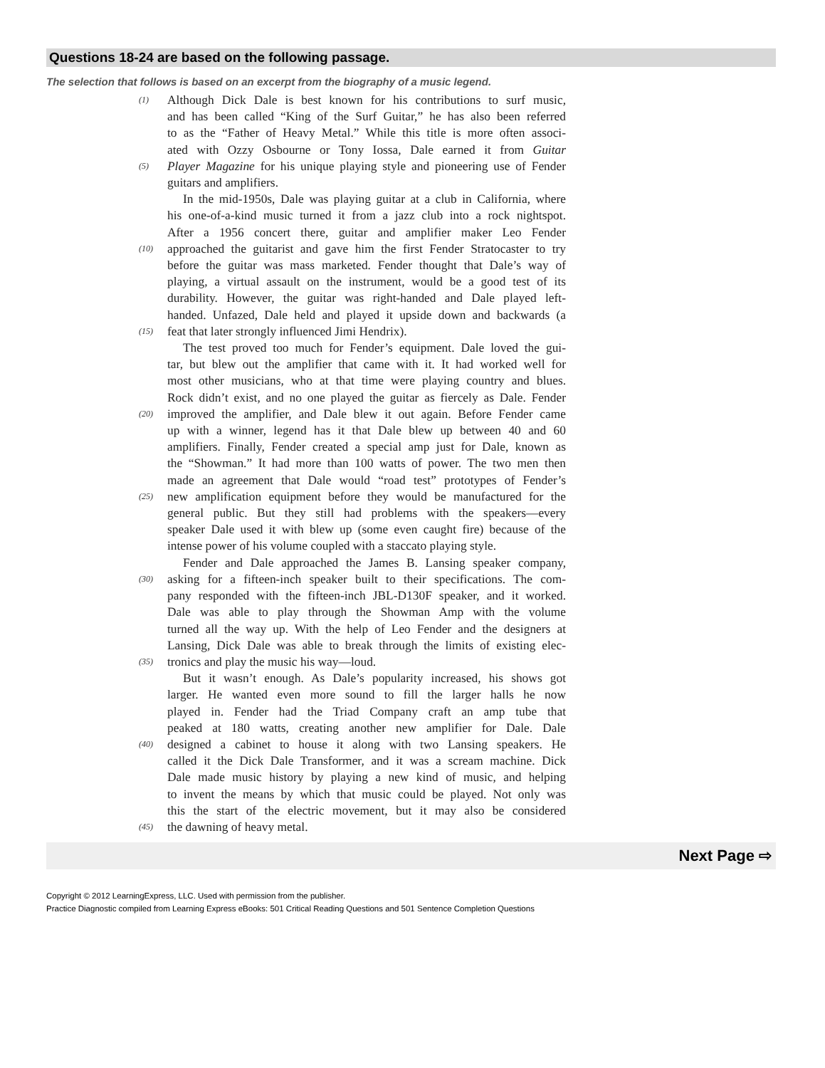Questions 18-24 are based on the following passage.
The selection that follows is based on an excerpt from the biography of a music legend.
(1) Although Dick Dale is best known for his contributions to surf music,
and has been called “King of the Surf Guitar,” he has also been referred
to as the “Father of Heavy Metal.” While this title is more often associ-
ated with Ozzy Osbourne or Tony Iossa, Dale earned it from Guitar
(5) Player Magazine for his unique playing style and pioneering use of Fender
guitars and amplifiers.
In the mid-1950s, Dale was playing guitar at a club in California, where
his one-of-a-kind music turned it from a jazz club into a rock nightspot.
After a 1956 concert there, guitar and amplifier maker Leo Fender
(10) approached the guitarist and gave him the first Fender Stratocaster to try
before the guitar was mass marketed. Fender thought that Dale’s way of
playing, a virtual assault on the instrument, would be a good test of its
durability. However, the guitar was right-handed and Dale played left-
handed. Unfazed, Dale held and played it upside down and backwards (a
(15) feat that later strongly influenced Jimi Hendrix).
The test proved too much for Fender’s equipment. Dale loved the gui-
tar, but blew out the amplifier that came with it. It had worked well for
most other musicians, who at that time were playing country and blues.
Rock didn’t exist, and no one played the guitar as fiercely as Dale. Fender
(20) improved the amplifier, and Dale blew it out again. Before Fender came
up with a winner, legend has it that Dale blew up between 40 and 60
amplifiers. Finally, Fender created a special amp just for Dale, known as
the “Showman.” It had more than 100 watts of power. The two men then
made an agreement that Dale would “road test” prototypes of Fender’s
(25) new amplification equipment before they would be manufactured for the
general public. But they still had problems with the speakers—every
speaker Dale used it with blew up (some even caught fire) because of the
intense power of his volume coupled with a staccato playing style.
Fender and Dale approached the James B. Lansing speaker company,
(30) asking for a fifteen-inch speaker built to their specifications. The com-
pany responded with the fifteen-inch JBL-D130F speaker, and it worked.
Dale was able to play through the Showman Amp with the volume
turned all the way up. With the help of Leo Fender and the designers at
Lansing, Dick Dale was able to break through the limits of existing elec-
(35) tronics and play the music his way—loud.
But it wasn’t enough. As Dale’s popularity increased, his shows got
larger. He wanted even more sound to fill the larger halls he now
played in. Fender had the Triad Company craft an amp tube that
peaked at 180 watts, creating another new amplifier for Dale. Dale
(40) designed a cabinet to house it along with two Lansing speakers. He
called it the Dick Dale Transformer, and it was a scream machine. Dick
Dale made music history by playing a new kind of music, and helping
to invent the means by which that music could be played. Not only was
this the start of the electric movement, but it may also be considered
(45) the dawning of heavy metal.
Next Page ⇨
Copyright © 2012 LearningExpress, LLC. Used with permission from the publisher.
Practice Diagnostic compiled from Learning Express eBooks: 501 Critical Reading Questions and 501 Sentence Completion Questions